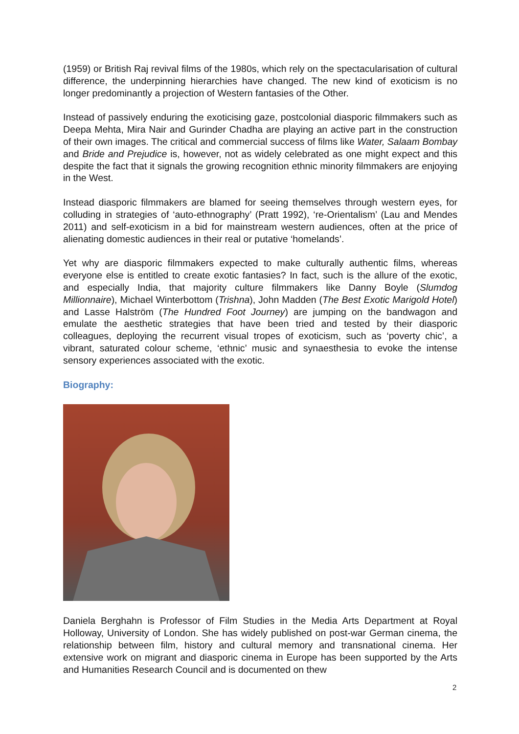(1959) or British Raj revival films of the 1980s, which rely on the spectacularisation of cultural difference, the underpinning hierarchies have changed. The new kind of exoticism is no longer predominantly a projection of Western fantasies of the Other.
Instead of passively enduring the exoticising gaze, postcolonial diasporic filmmakers such as Deepa Mehta, Mira Nair and Gurinder Chadha are playing an active part in the construction of their own images. The critical and commercial success of films like Water, Salaam Bombay and Bride and Prejudice is, however, not as widely celebrated as one might expect and this despite the fact that it signals the growing recognition ethnic minority filmmakers are enjoying in the West.
Instead diasporic filmmakers are blamed for seeing themselves through western eyes, for colluding in strategies of ‘auto-ethnography’ (Pratt 1992), ‘re-Orientalism’ (Lau and Mendes 2011) and self-exoticism in a bid for mainstream western audiences, often at the price of alienating domestic audiences in their real or putative ‘homelands’.
Yet why are diasporic filmmakers expected to make culturally authentic films, whereas everyone else is entitled to create exotic fantasies? In fact, such is the allure of the exotic, and especially India, that majority culture filmmakers like Danny Boyle (Slumdog Millionnaire), Michael Winterbottom (Trishna), John Madden (The Best Exotic Marigold Hotel) and Lasse Halström (The Hundred Foot Journey) are jumping on the bandwagon and emulate the aesthetic strategies that have been tried and tested by their diasporic colleagues, deploying the recurrent visual tropes of exoticism, such as ‘poverty chic’, a vibrant, saturated colour scheme, ‘ethnic’ music and synaesthesia to evoke the intense sensory experiences associated with the exotic.
Biography:
Daniela Berghahn is Professor of Film Studies in the Media Arts Department at Royal Holloway, University of London. She has widely published on post-war German cinema, the relationship between film, history and cultural memory and transnational cinema. Her extensive work on migrant and diasporic cinema in Europe has been supported by the Arts and Humanities Research Council and is documented on thew
2